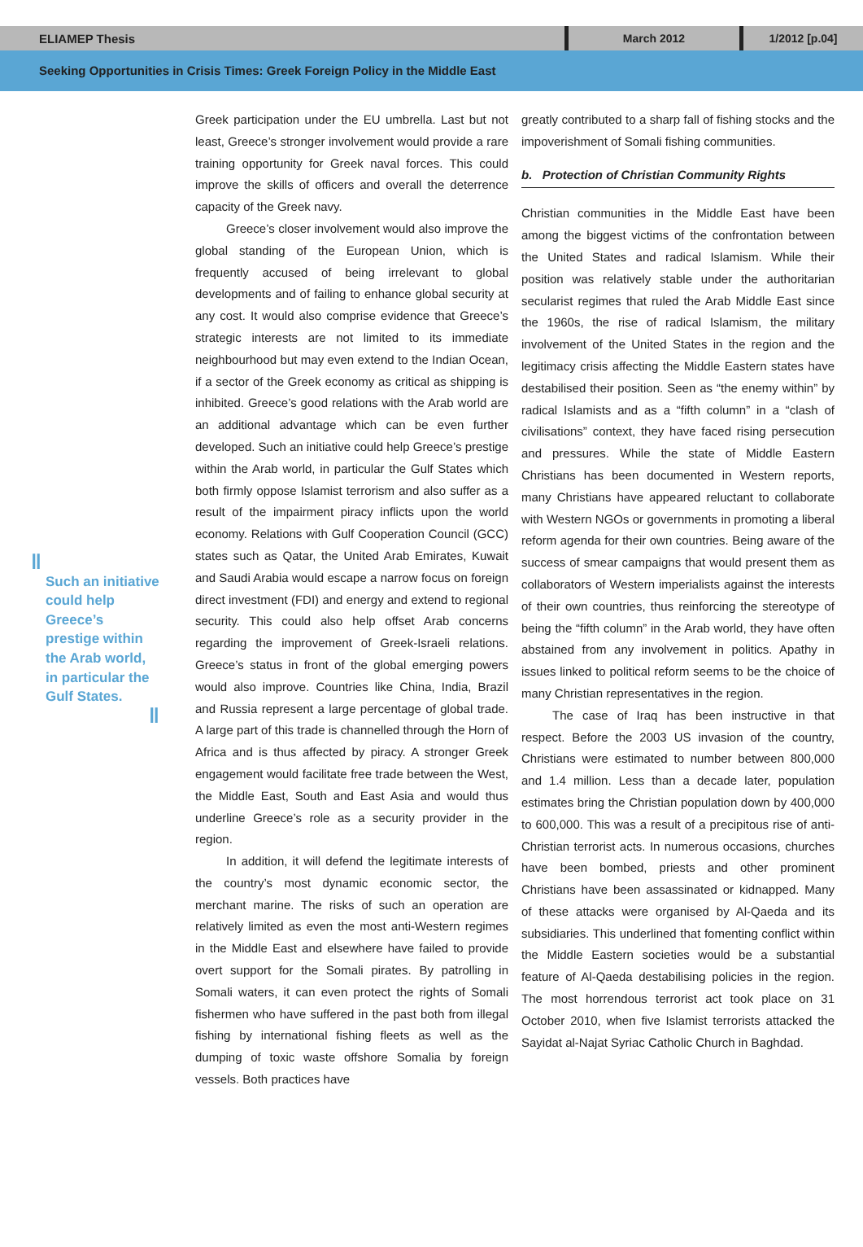ELIAMEP Thesis
March 2012
1/2012 [p.04]
Seeking Opportunities in Crisis Times: Greek Foreign Policy in the Middle East
‖
Such an initiative could help Greece’s prestige within the Arab world, in particular the Gulf States.
‖
Greek participation under the EU umbrella. Last but not least, Greece’s stronger involvement would provide a rare training opportunity for Greek naval forces. This could improve the skills of officers and overall the deterrence capacity of the Greek navy.
Greece’s closer involvement would also improve the global standing of the European Union, which is frequently accused of being irrelevant to global developments and of failing to enhance global security at any cost. It would also comprise evidence that Greece’s strategic interests are not limited to its immediate neighbourhood but may even extend to the Indian Ocean, if a sector of the Greek economy as critical as shipping is inhibited. Greece’s good relations with the Arab world are an additional advantage which can be even further developed. Such an initiative could help Greece’s prestige within the Arab world, in particular the Gulf States which both firmly oppose Islamist terrorism and also suffer as a result of the impairment piracy inflicts upon the world economy. Relations with Gulf Cooperation Council (GCC) states such as Qatar, the United Arab Emirates, Kuwait and Saudi Arabia would escape a narrow focus on foreign direct investment (FDI) and energy and extend to regional security. This could also help offset Arab concerns regarding the improvement of Greek-Israeli relations. Greece’s status in front of the global emerging powers would also improve. Countries like China, India, Brazil and Russia represent a large percentage of global trade. A large part of this trade is channelled through the Horn of Africa and is thus affected by piracy. A stronger Greek engagement would facilitate free trade between the West, the Middle East, South and East Asia and would thus underline Greece’s role as a security provider in the region.
In addition, it will defend the legitimate interests of the country’s most dynamic economic sector, the merchant marine. The risks of such an operation are relatively limited as even the most anti-Western regimes in the Middle East and elsewhere have failed to provide overt support for the Somali pirates. By patrolling in Somali waters, it can even protect the rights of Somali fishermen who have suffered in the past both from illegal fishing by international fishing fleets as well as the dumping of toxic waste offshore Somalia by foreign vessels. Both practices have
greatly contributed to a sharp fall of fishing stocks and the impoverishment of Somali fishing communities.
b. Protection of Christian Community Rights
Christian communities in the Middle East have been among the biggest victims of the confrontation between the United States and radical Islamism. While their position was relatively stable under the authoritarian secularist regimes that ruled the Arab Middle East since the 1960s, the rise of radical Islamism, the military involvement of the United States in the region and the legitimacy crisis affecting the Middle Eastern states have destabilised their position. Seen as “the enemy within” by radical Islamists and as a “fifth column” in a “clash of civilisations” context, they have faced rising persecution and pressures. While the state of Middle Eastern Christians has been documented in Western reports, many Christians have appeared reluctant to collaborate with Western NGOs or governments in promoting a liberal reform agenda for their own countries. Being aware of the success of smear campaigns that would present them as collaborators of Western imperialists against the interests of their own countries, thus reinforcing the stereotype of being the “fifth column” in the Arab world, they have often abstained from any involvement in politics. Apathy in issues linked to political reform seems to be the choice of many Christian representatives in the region.
The case of Iraq has been instructive in that respect. Before the 2003 US invasion of the country, Christians were estimated to number between 800,000 and 1.4 million. Less than a decade later, population estimates bring the Christian population down by 400,000 to 600,000. This was a result of a precipitous rise of anti-Christian terrorist acts. In numerous occasions, churches have been bombed, priests and other prominent Christians have been assassinated or kidnapped. Many of these attacks were organised by Al-Qaeda and its subsidiaries. This underlined that fomenting conflict within the Middle Eastern societies would be a substantial feature of Al-Qaeda destabilising policies in the region. The most horrendous terrorist act took place on 31 October 2010, when five Islamist terrorists attacked the Sayidat al-Najat Syriac Catholic Church in Baghdad.